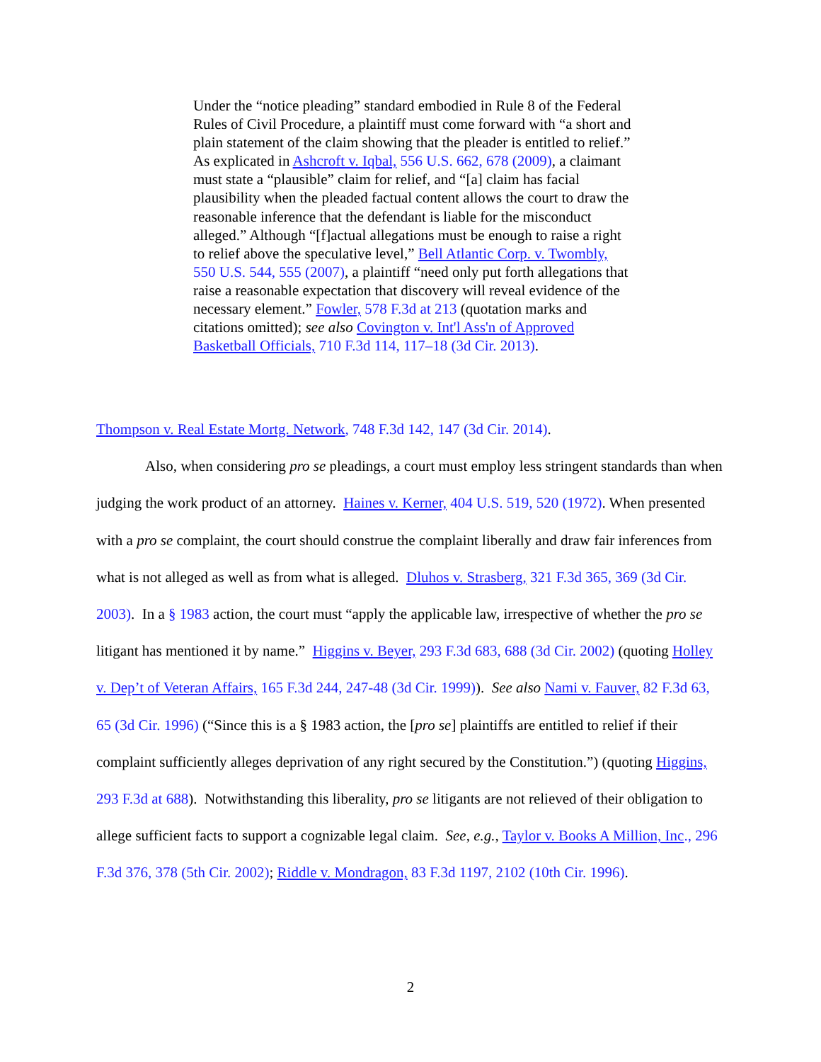Under the “notice pleading” standard embodied in Rule 8 of the Federal Rules of Civil Procedure, a plaintiff must come forward with “a short and plain statement of the claim showing that the pleader is entitled to relief.” As explicated in Ashcroft v. Iqbal, 556 U.S. 662, 678 (2009), a claimant must state a “plausible” claim for relief, and “[a] claim has facial plausibility when the pleaded factual content allows the court to draw the reasonable inference that the defendant is liable for the misconduct alleged.” Although “[f]actual allegations must be enough to raise a right to relief above the speculative level,” Bell Atlantic Corp. v. Twombly, 550 U.S. 544, 555 (2007), a plaintiff “need only put forth allegations that raise a reasonable expectation that discovery will reveal evidence of the necessary element.” Fowler, 578 F.3d at 213 (quotation marks and citations omitted); see also Covington v. Int'l Ass'n of Approved Basketball Officials, 710 F.3d 114, 117–18 (3d Cir. 2013).
Thompson v. Real Estate Mortg. Network, 748 F.3d 142, 147 (3d Cir. 2014).
Also, when considering pro se pleadings, a court must employ less stringent standards than when judging the work product of an attorney. Haines v. Kerner, 404 U.S. 519, 520 (1972). When presented with a pro se complaint, the court should construe the complaint liberally and draw fair inferences from what is not alleged as well as from what is alleged. Dluhos v. Strasberg, 321 F.3d 365, 369 (3d Cir. 2003). In a § 1983 action, the court must “apply the applicable law, irrespective of whether the pro se litigant has mentioned it by name.” Higgins v. Beyer, 293 F.3d 683, 688 (3d Cir. 2002) (quoting Holley v. Dep’t of Veteran Affairs, 165 F.3d 244, 247-48 (3d Cir. 1999)). See also Nami v. Fauver, 82 F.3d 63, 65 (3d Cir. 1996) (“Since this is a § 1983 action, the [pro se] plaintiffs are entitled to relief if their complaint sufficiently alleges deprivation of any right secured by the Constitution.”) (quoting Higgins, 293 F.3d at 688). Notwithstanding this liberality, pro se litigants are not relieved of their obligation to allege sufficient facts to support a cognizable legal claim. See, e.g., Taylor v. Books A Million, Inc., 296 F.3d 376, 378 (5th Cir. 2002); Riddle v. Mondragon, 83 F.3d 1197, 2102 (10th Cir. 1996).
2